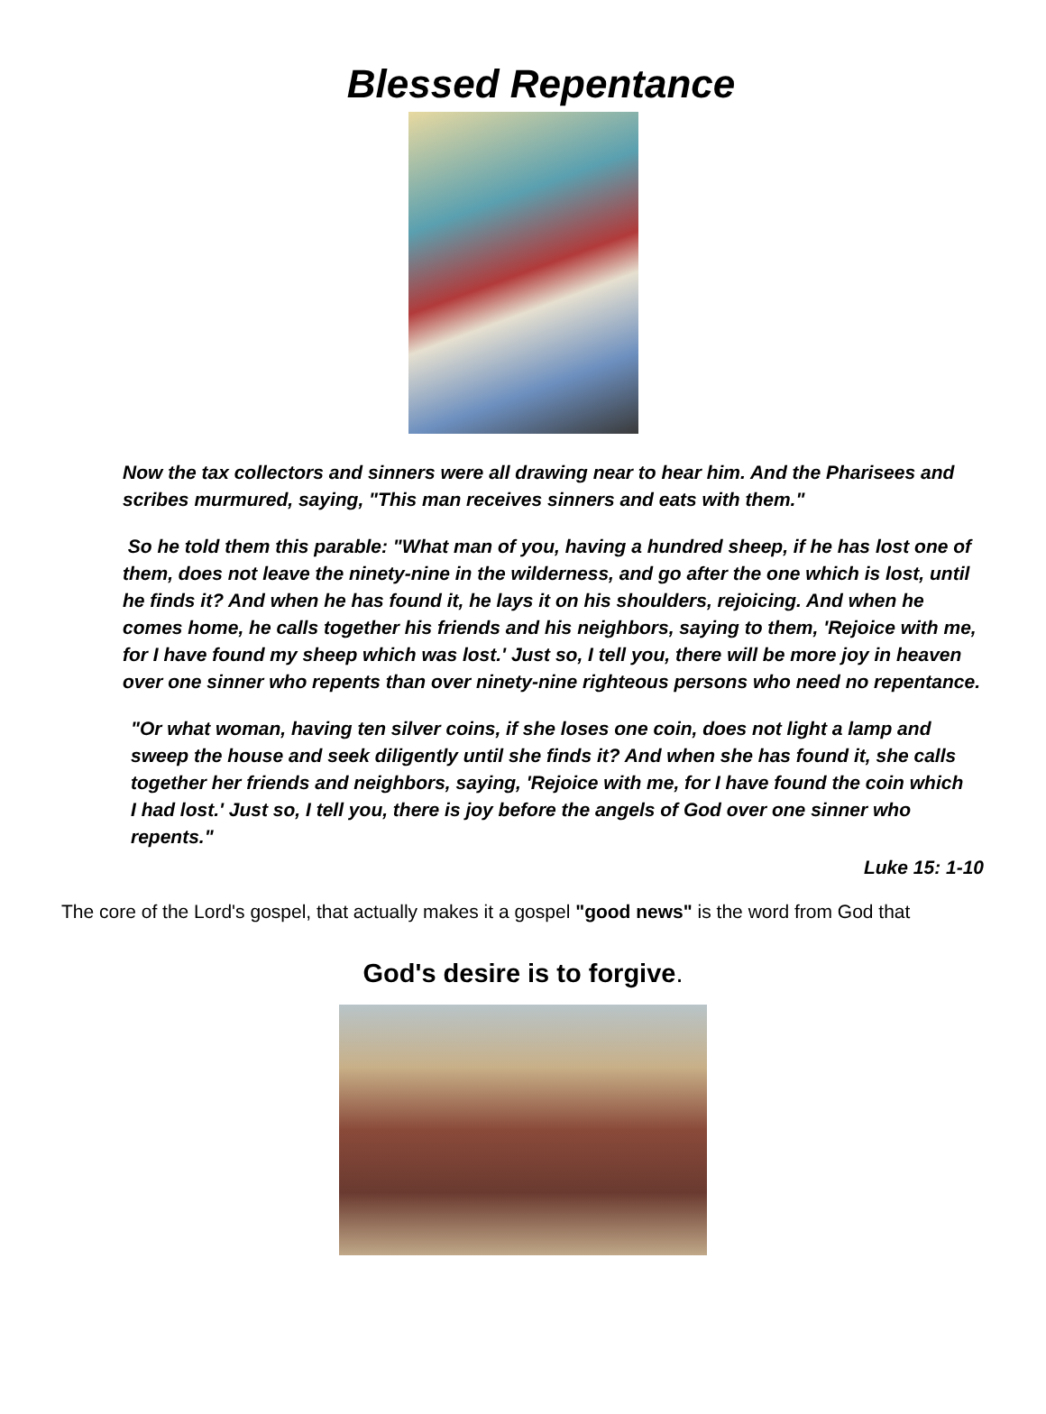Blessed Repentance
Now the tax collectors and sinners were all drawing near to hear him. And the Pharisees and scribes murmured, saying, "This man receives sinners and eats with them."
So he told them this parable: "What man of you, having a hundred sheep, if he has lost one of them, does not leave the ninety-nine in the wilderness, and go after the one which is lost, until he finds it? And when he has found it, he lays it on his shoulders, rejoicing. And when he comes home, he calls together his friends and his neighbors, saying to them, 'Rejoice with me, for I have found my sheep which was lost.' Just so, I tell you, there will be more joy in heaven over one sinner who repents than over ninety-nine righteous persons who need no repentance.
"Or what woman, having ten silver coins, if she loses one coin, does not light a lamp and sweep the house and seek diligently until she finds it? And when she has found it, she calls together her friends and neighbors, saying, 'Rejoice with me, for I have found the coin which I had lost.' Just so, I tell you, there is joy before the angels of God over one sinner who repents."
Luke 15: 1-10
The core of the Lord's gospel, that actually makes it a gospel "good news" is the word from God that
God's desire is to forgive.